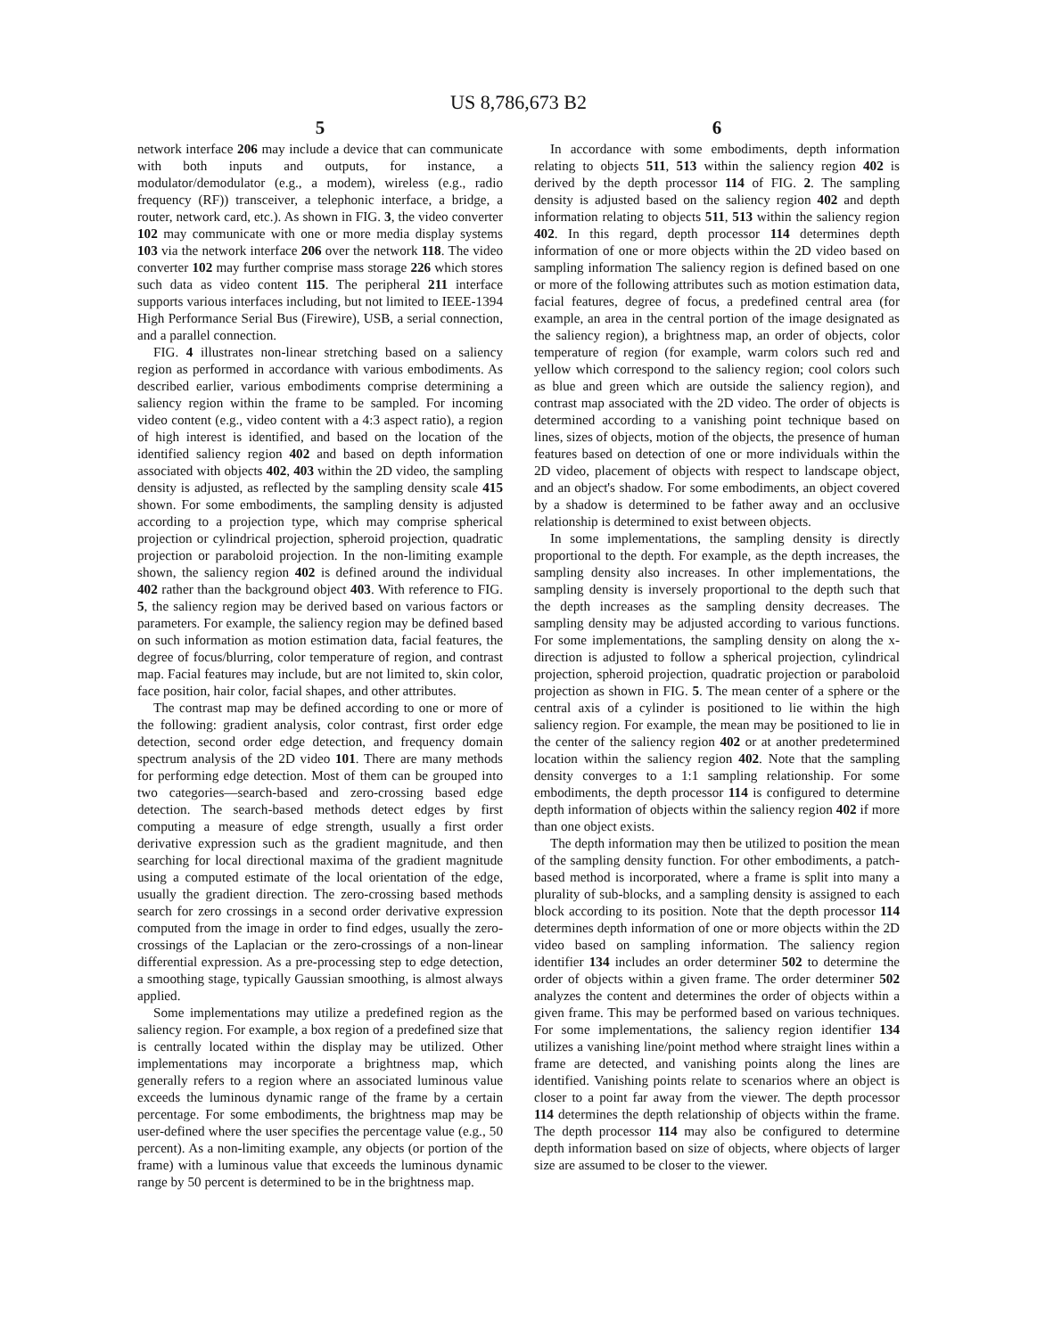US 8,786,673 B2
5
network interface 206 may include a device that can communicate with both inputs and outputs, for instance, a modulator/demodulator (e.g., a modem), wireless (e.g., radio frequency (RF)) transceiver, a telephonic interface, a bridge, a router, network card, etc.). As shown in FIG. 3, the video converter 102 may communicate with one or more media display systems 103 via the network interface 206 over the network 118. The video converter 102 may further comprise mass storage 226 which stores such data as video content 115. The peripheral 211 interface supports various interfaces including, but not limited to IEEE-1394 High Performance Serial Bus (Firewire), USB, a serial connection, and a parallel connection.
FIG. 4 illustrates non-linear stretching based on a saliency region as performed in accordance with various embodiments. As described earlier, various embodiments comprise determining a saliency region within the frame to be sampled. For incoming video content (e.g., video content with a 4:3 aspect ratio), a region of high interest is identified, and based on the location of the identified saliency region 402 and based on depth information associated with objects 402, 403 within the 2D video, the sampling density is adjusted, as reflected by the sampling density scale 415 shown. For some embodiments, the sampling density is adjusted according to a projection type, which may comprise spherical projection or cylindrical projection, spheroid projection, quadratic projection or paraboloid projection. In the non-limiting example shown, the saliency region 402 is defined around the individual 402 rather than the background object 403. With reference to FIG. 5, the saliency region may be derived based on various factors or parameters. For example, the saliency region may be defined based on such information as motion estimation data, facial features, the degree of focus/blurring, color temperature of region, and contrast map. Facial features may include, but are not limited to, skin color, face position, hair color, facial shapes, and other attributes.
The contrast map may be defined according to one or more of the following: gradient analysis, color contrast, first order edge detection, second order edge detection, and frequency domain spectrum analysis of the 2D video 101. There are many methods for performing edge detection. Most of them can be grouped into two categories—search-based and zero-crossing based edge detection. The search-based methods detect edges by first computing a measure of edge strength, usually a first order derivative expression such as the gradient magnitude, and then searching for local directional maxima of the gradient magnitude using a computed estimate of the local orientation of the edge, usually the gradient direction. The zero-crossing based methods search for zero crossings in a second order derivative expression computed from the image in order to find edges, usually the zero-crossings of the Laplacian or the zero-crossings of a non-linear differential expression. As a pre-processing step to edge detection, a smoothing stage, typically Gaussian smoothing, is almost always applied.
Some implementations may utilize a predefined region as the saliency region. For example, a box region of a predefined size that is centrally located within the display may be utilized. Other implementations may incorporate a brightness map, which generally refers to a region where an associated luminous value exceeds the luminous dynamic range of the frame by a certain percentage. For some embodiments, the brightness map may be user-defined where the user specifies the percentage value (e.g., 50 percent). As a non-limiting example, any objects (or portion of the frame) with a luminous value that exceeds the luminous dynamic range by 50 percent is determined to be in the brightness map.
6
In accordance with some embodiments, depth information relating to objects 511, 513 within the saliency region 402 is derived by the depth processor 114 of FIG. 2. The sampling density is adjusted based on the saliency region 402 and depth information relating to objects 511, 513 within the saliency region 402. In this regard, depth processor 114 determines depth information of one or more objects within the 2D video based on sampling information The saliency region is defined based on one or more of the following attributes such as motion estimation data, facial features, degree of focus, a predefined central area (for example, an area in the central portion of the image designated as the saliency region), a brightness map, an order of objects, color temperature of region (for example, warm colors such red and yellow which correspond to the saliency region; cool colors such as blue and green which are outside the saliency region), and contrast map associated with the 2D video. The order of objects is determined according to a vanishing point technique based on lines, sizes of objects, motion of the objects, the presence of human features based on detection of one or more individuals within the 2D video, placement of objects with respect to landscape object, and an object's shadow. For some embodiments, an object covered by a shadow is determined to be father away and an occlusive relationship is determined to exist between objects.
In some implementations, the sampling density is directly proportional to the depth. For example, as the depth increases, the sampling density also increases. In other implementations, the sampling density is inversely proportional to the depth such that the depth increases as the sampling density decreases. The sampling density may be adjusted according to various functions. For some implementations, the sampling density on along the x-direction is adjusted to follow a spherical projection, cylindrical projection, spheroid projection, quadratic projection or paraboloid projection as shown in FIG. 5. The mean center of a sphere or the central axis of a cylinder is positioned to lie within the high saliency region. For example, the mean may be positioned to lie in the center of the saliency region 402 or at another predetermined location within the saliency region 402. Note that the sampling density converges to a 1:1 sampling relationship. For some embodiments, the depth processor 114 is configured to determine depth information of objects within the saliency region 402 if more than one object exists.
The depth information may then be utilized to position the mean of the sampling density function. For other embodiments, a patch-based method is incorporated, where a frame is split into many a plurality of sub-blocks, and a sampling density is assigned to each block according to its position. Note that the depth processor 114 determines depth information of one or more objects within the 2D video based on sampling information. The saliency region identifier 134 includes an order determiner 502 to determine the order of objects within a given frame. The order determiner 502 analyzes the content and determines the order of objects within a given frame. This may be performed based on various techniques. For some implementations, the saliency region identifier 134 utilizes a vanishing line/point method where straight lines within a frame are detected, and vanishing points along the lines are identified. Vanishing points relate to scenarios where an object is closer to a point far away from the viewer. The depth processor 114 determines the depth relationship of objects within the frame. The depth processor 114 may also be configured to determine depth information based on size of objects, where objects of larger size are assumed to be closer to the viewer.